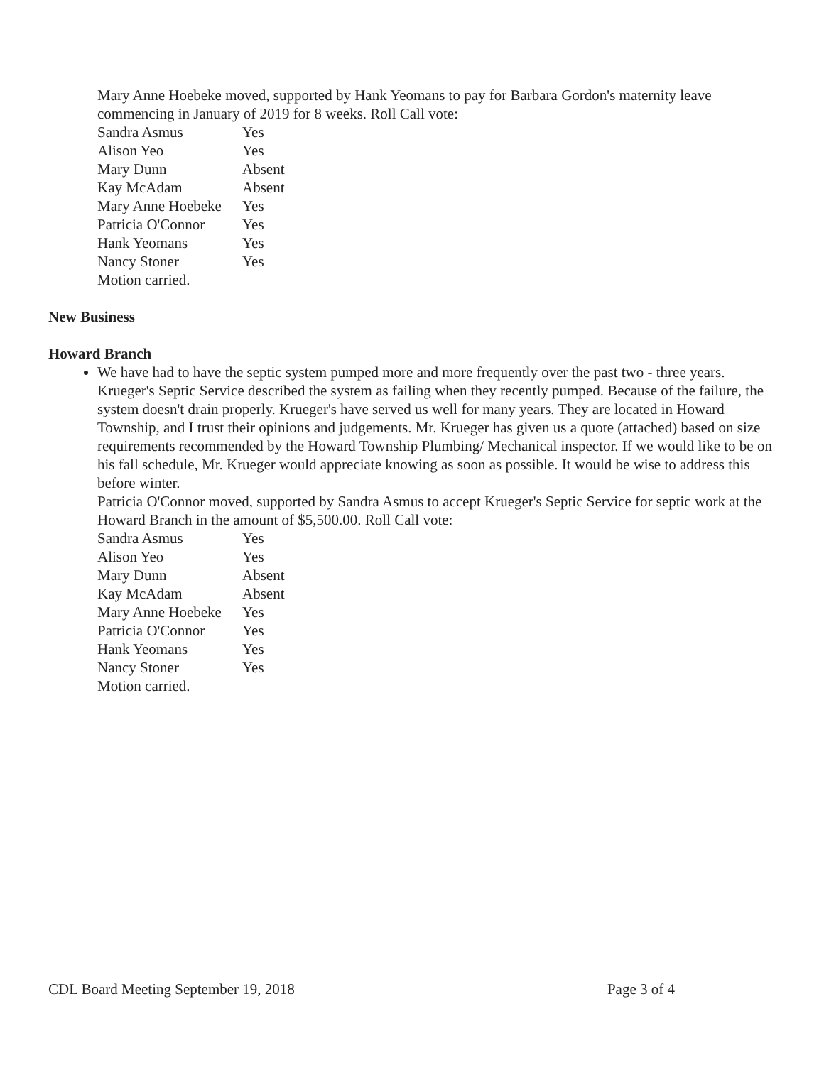Mary Anne Hoebeke moved, supported by Hank Yeomans to pay for Barbara Gordon's maternity leave commencing in January of 2019 for 8 weeks. Roll Call vote:
| Sandra Asmus | Yes |
| Alison Yeo | Yes |
| Mary Dunn | Absent |
| Kay McAdam | Absent |
| Mary Anne Hoebeke | Yes |
| Patricia O'Connor | Yes |
| Hank Yeomans | Yes |
| Nancy Stoner | Yes |
Motion carried.
New Business
Howard Branch
We have had to have the septic system pumped more and more frequently over the past two - three years. Krueger's Septic Service described the system as failing when they recently pumped. Because of the failure, the system doesn't drain properly. Krueger's have served us well for many years. They are located in Howard Township, and I trust their opinions and judgements. Mr. Krueger has given us a quote (attached) based on size requirements recommended by the Howard Township Plumbing/ Mechanical inspector. If we would like to be on his fall schedule, Mr. Krueger would appreciate knowing as soon as possible. It would be wise to address this before winter.
Patricia O'Connor moved, supported by Sandra Asmus to accept Krueger's Septic Service for septic work at the Howard Branch in the amount of $5,500.00. Roll Call vote:
| Sandra Asmus | Yes |
| Alison Yeo | Yes |
| Mary Dunn | Absent |
| Kay McAdam | Absent |
| Mary Anne Hoebeke | Yes |
| Patricia O'Connor | Yes |
| Hank Yeomans | Yes |
| Nancy Stoner | Yes |
Motion carried.
CDL Board Meeting September 19, 2018 Page 3 of 4